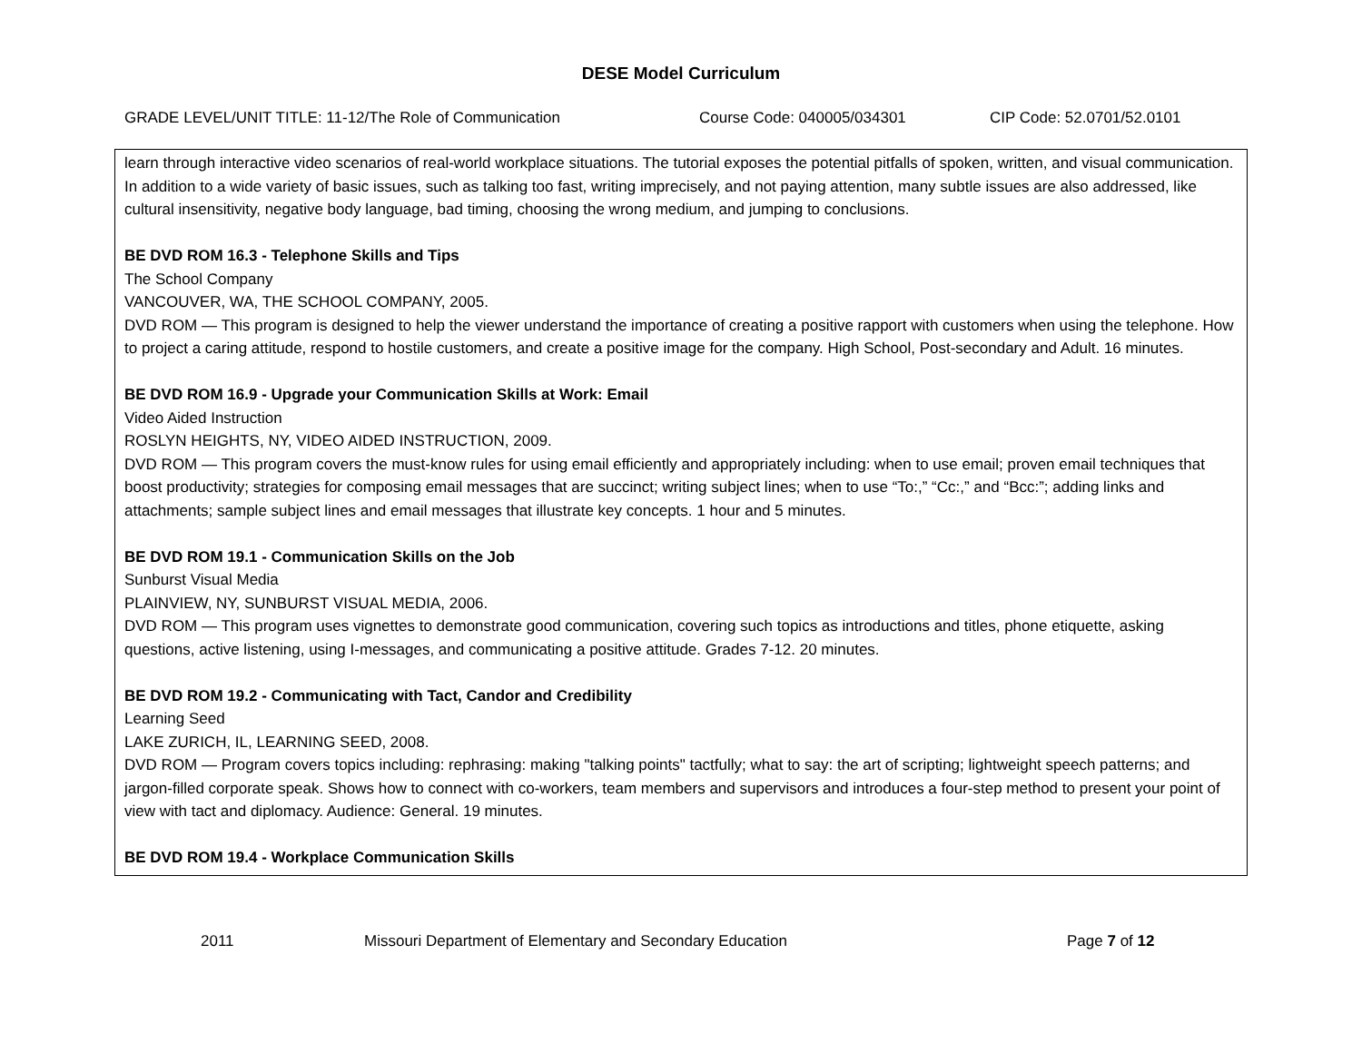DESE Model Curriculum
GRADE LEVEL/UNIT TITLE: 11-12/The Role of Communication Course Code: 040005/034301 CIP Code: 52.0701/52.0101
| learn through interactive video scenarios of real-world workplace situations. The tutorial exposes the potential pitfalls of spoken, written, and visual communication. In addition to a wide variety of basic issues, such as talking too fast, writing imprecisely, and not paying attention, many subtle issues are also addressed, like cultural insensitivity, negative body language, bad timing, choosing the wrong medium, and jumping to conclusions. BE DVD ROM 16.3 - Telephone Skills and Tips The School Company VANCOUVER, WA, THE SCHOOL COMPANY, 2005. DVD ROM — This program is designed to help the viewer understand the importance of creating a positive rapport with customers when using the telephone. How to project a caring attitude, respond to hostile customers, and create a positive image for the company. High School, Post-secondary and Adult. 16 minutes. BE DVD ROM 16.9 - Upgrade your Communication Skills at Work: Email Video Aided Instruction ROSLYN HEIGHTS, NY, VIDEO AIDED INSTRUCTION, 2009. DVD ROM — This program covers the must-know rules for using email efficiently and appropriately including: when to use email; proven email techniques that boost productivity; strategies for composing email messages that are succinct; writing subject lines; when to use “To:,” “Cc:,” and “Bcc:”; adding links and attachments; sample subject lines and email messages that illustrate key concepts. 1 hour and 5 minutes. BE DVD ROM 19.1 - Communication Skills on the Job Sunburst Visual Media PLAINVIEW, NY, SUNBURST VISUAL MEDIA, 2006. DVD ROM — This program uses vignettes to demonstrate good communication, covering such topics as introductions and titles, phone etiquette, asking questions, active listening, using I-messages, and communicating a positive attitude. Grades 7-12. 20 minutes. BE DVD ROM 19.2 - Communicating with Tact, Candor and Credibility Learning Seed LAKE ZURICH, IL, LEARNING SEED, 2008. DVD ROM — Program covers topics including: rephrasing: making "talking points" tactfully; what to say: the art of scripting; lightweight speech patterns; and jargon-filled corporate speak. Shows how to connect with co-workers, team members and supervisors and introduces a four-step method to present your point of view with tact and diplomacy. Audience: General. 19 minutes. BE DVD ROM 19.4 - Workplace Communication Skills |
2011 Missouri Department of Elementary and Secondary Education Page 7 of 12